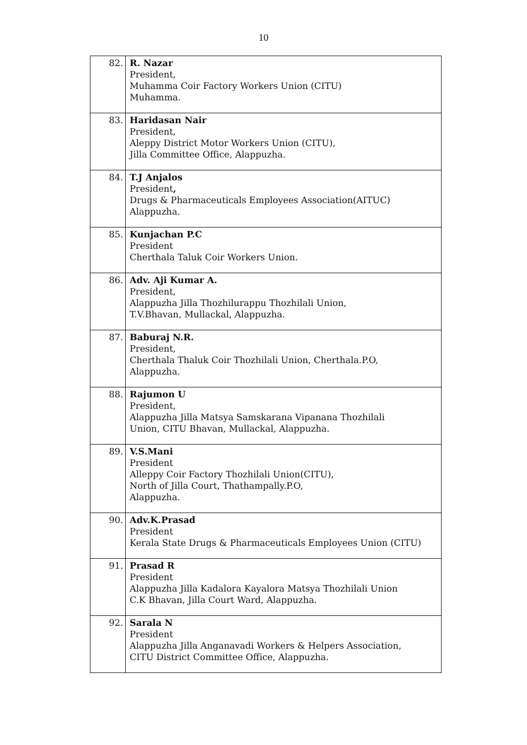10
| 82. | R. Nazar President, Muhamma Coir Factory Workers Union (CITU) Muhamma. |
| 83. | Haridasan Nair President, Aleppy District Motor Workers Union (CITU), Jilla Committee Office, Alappuzha. |
| 84. | T.J Anjalos President , Drugs & Pharmaceuticals Employees Association(AITUC) Alappuzha. |
| 85. | Kunjachan P.C President Cherthala Taluk Coir Workers Union. |
| 86. | Adv. Aji Kumar A. President, Alappuzha Jilla Thozhilurappu Thozhilali Union, T.V.Bhavan, Mullackal, Alappuzha. |
| 87. | Baburaj N.R. President, Cherthala Thaluk Coir Thozhilali Union, Cherthala.P.O, Alappuzha. |
| 88. | Rajumon U President, Alappuzha Jilla Matsya Samskarana Vipanana Thozhilali Union, CITU Bhavan, Mullackal, Alappuzha. |
| 89. | V.S.Mani President Alleppy Coir Factory Thozhilali Union(CITU), North of Jilla Court, Thathampally.P.O, Alappuzha. |
| 90. | Adv.K.Prasad President Kerala State Drugs & Pharmaceuticals Employees Union (CITU) |
| 91. | Prasad R President Alappuzha Jilla Kadalora Kayalora Matsya Thozhilali Union C.K Bhavan, Jilla Court Ward, Alappuzha. |
| 92. | Sarala N President Alappuzha Jilla Anganavadi Workers & Helpers Association, CITU District Committee Office, Alappuzha. |